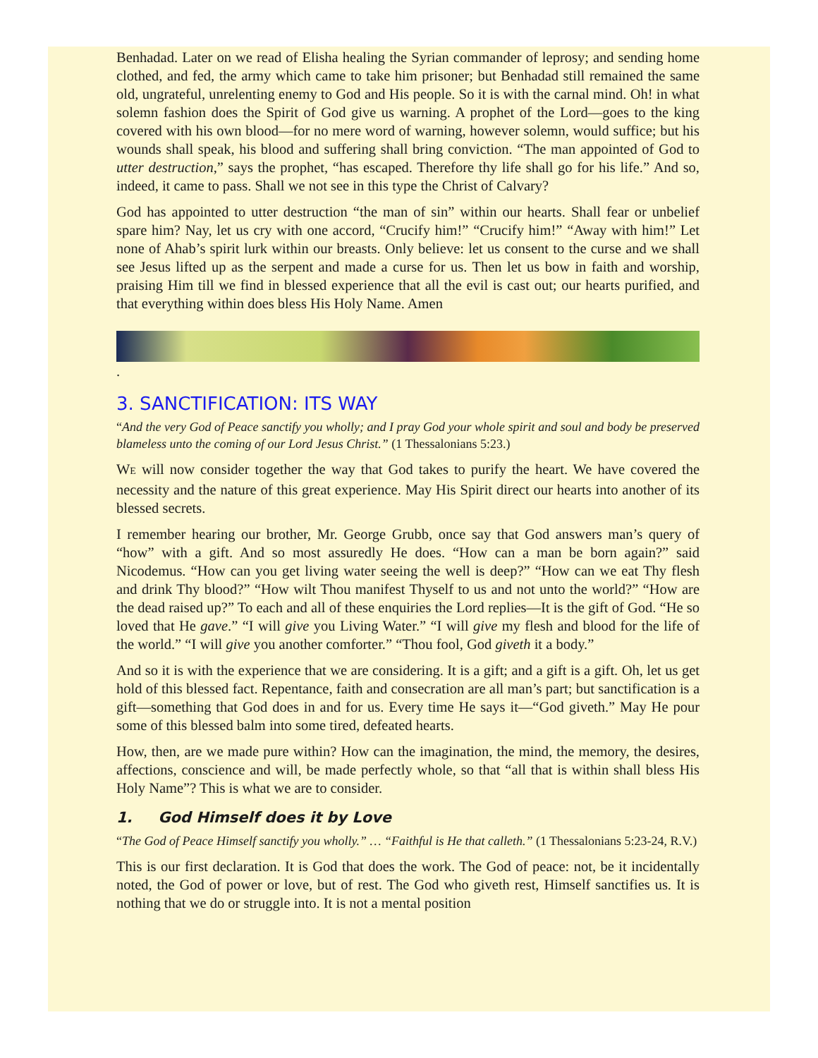Benhadad. Later on we read of Elisha healing the Syrian commander of leprosy; and sending home clothed, and fed, the army which came to take him prisoner; but Benhadad still remained the same old, ungrateful, unrelenting enemy to God and His people. So it is with the carnal mind. Oh! in what solemn fashion does the Spirit of God give us warning. A prophet of the Lord—goes to the king covered with his own blood—for no mere word of warning, however solemn, would suffice; but his wounds shall speak, his blood and suffering shall bring conviction. “The man appointed of God to utter destruction,” says the prophet, “has escaped. Therefore thy life shall go for his life.” And so, indeed, it came to pass. Shall we not see in this type the Christ of Calvary?
God has appointed to utter destruction “the man of sin” within our hearts. Shall fear or unbelief spare him? Nay, let us cry with one accord, “Crucify him!” “Crucify him!” “Away with him!” Let none of Ahab’s spirit lurk within our breasts. Only believe: let us consent to the curse and we shall see Jesus lifted up as the serpent and made a curse for us. Then let us bow in faith and worship, praising Him till we find in blessed experience that all the evil is cast out; our hearts purified, and that everything within does bless His Holy Name. Amen
.
3. SANCTIFICATION: ITS WAY
“And the very God of Peace sanctify you wholly; and I pray God your whole spirit and soul and body be preserved blameless unto the coming of our Lord Jesus Christ.” (1 Thessalonians 5:23.)
WE will now consider together the way that God takes to purify the heart. We have covered the necessity and the nature of this great experience. May His Spirit direct our hearts into another of its blessed secrets.
I remember hearing our brother, Mr. George Grubb, once say that God answers man’s query of “how” with a gift. And so most assuredly He does. “How can a man be born again?” said Nicodemus. “How can you get living water seeing the well is deep?” “How can we eat Thy flesh and drink Thy blood?” “How wilt Thou manifest Thyself to us and not unto the world?” “How are the dead raised up?” To each and all of these enquiries the Lord replies—It is the gift of God. “He so loved that He gave.” “I will give you Living Water.” “I will give my flesh and blood for the life of the world.” “I will give you another comforter.” “Thou fool, God giveth it a body.”
And so it is with the experience that we are considering. It is a gift; and a gift is a gift. Oh, let us get hold of this blessed fact. Repentance, faith and consecration are all man’s part; but sanctification is a gift—something that God does in and for us. Every time He says it—“God giveth.” May He pour some of this blessed balm into some tired, defeated hearts.
How, then, are we made pure within? How can the imagination, the mind, the memory, the desires, affections, conscience and will, be made perfectly whole, so that “all that is within shall bless His Holy Name”? This is what we are to consider.
1. God Himself does it by Love
“The God of Peace Himself sanctify you wholly.” … “Faithful is He that calleth.” (1 Thessalonians 5:23-24, R.V.)
This is our first declaration. It is God that does the work. The God of peace: not, be it incidentally noted, the God of power or love, but of rest. The God who giveth rest, Himself sanctifies us. It is nothing that we do or struggle into. It is not a mental position